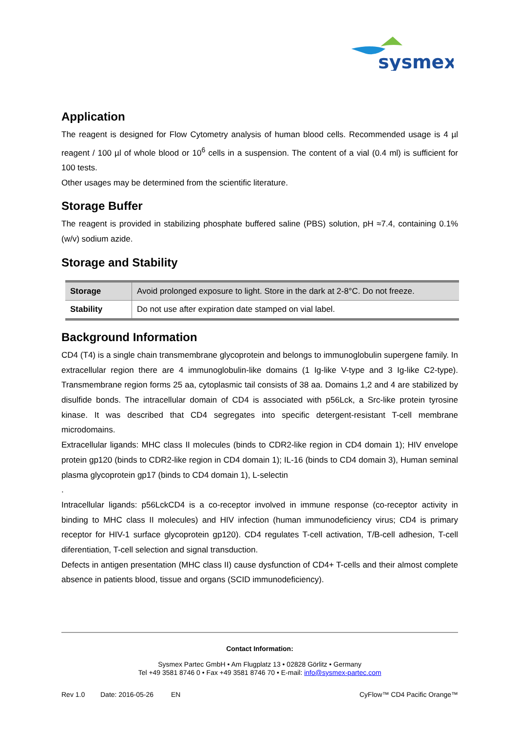sysmex
Application
The reagent is designed for Flow Cytometry analysis of human blood cells. Recommended usage is 4 µl reagent / 100 µl of whole blood or 10<sup>6</sup> cells in a suspension. The content of a vial (0.4 ml) is sufficient for 100 tests.
Other usages may be determined from the scientific literature.
Storage Buffer
The reagent is provided in stabilizing phosphate buffered saline (PBS) solution, pH ≈7.4, containing 0.1% (w/v) sodium azide.
Storage and Stability
| Storage | Avoid prolonged exposure to light. Store in the dark at 2-8°C. Do not freeze. |
| Stability | Do not use after expiration date stamped on vial label. |
Background Information
CD4 (T4) is a single chain transmembrane glycoprotein and belongs to immunoglobulin supergene family. In extracellular region there are 4 immunoglobulin-like domains (1 Ig-like V-type and 3 Ig-like C2-type). Transmembrane region forms 25 aa, cytoplasmic tail consists of 38 aa. Domains 1,2 and 4 are stabilized by disulfide bonds. The intracellular domain of CD4 is associated with p56Lck, a Src-like protein tyrosine kinase. It was described that CD4 segregates into specific detergent-resistant T-cell membrane microdomains.
Extracellular ligands: MHC class II molecules (binds to CDR2-like region in CD4 domain 1); HIV envelope protein gp120 (binds to CDR2-like region in CD4 domain 1); IL-16 (binds to CD4 domain 3), Human seminal plasma glycoprotein gp17 (binds to CD4 domain 1), L-selectin
.
Intracellular ligands: p56LckCD4 is a co-receptor involved in immune response (co-receptor activity in binding to MHC class II molecules) and HIV infection (human immunodeficiency virus; CD4 is primary receptor for HIV-1 surface glycoprotein gp120). CD4 regulates T-cell activation, T/B-cell adhesion, T-cell diferentiation, T-cell selection and signal transduction.
Defects in antigen presentation (MHC class II) cause dysfunction of CD4+ T-cells and their almost complete absence in patients blood, tissue and organs (SCID immunodeficiency).
Contact Information:
Sysmex Partec GmbH • Am Flugplatz 13 • 02828 Görlitz • Germany
Tel +49 3581 8746 0 • Fax +49 3581 8746 70 • E-mail: info@sysmex-partec.com
Rev 1.0 Date: 2016-05-26 EN CyFlow™ CD4 Pacific Orange™